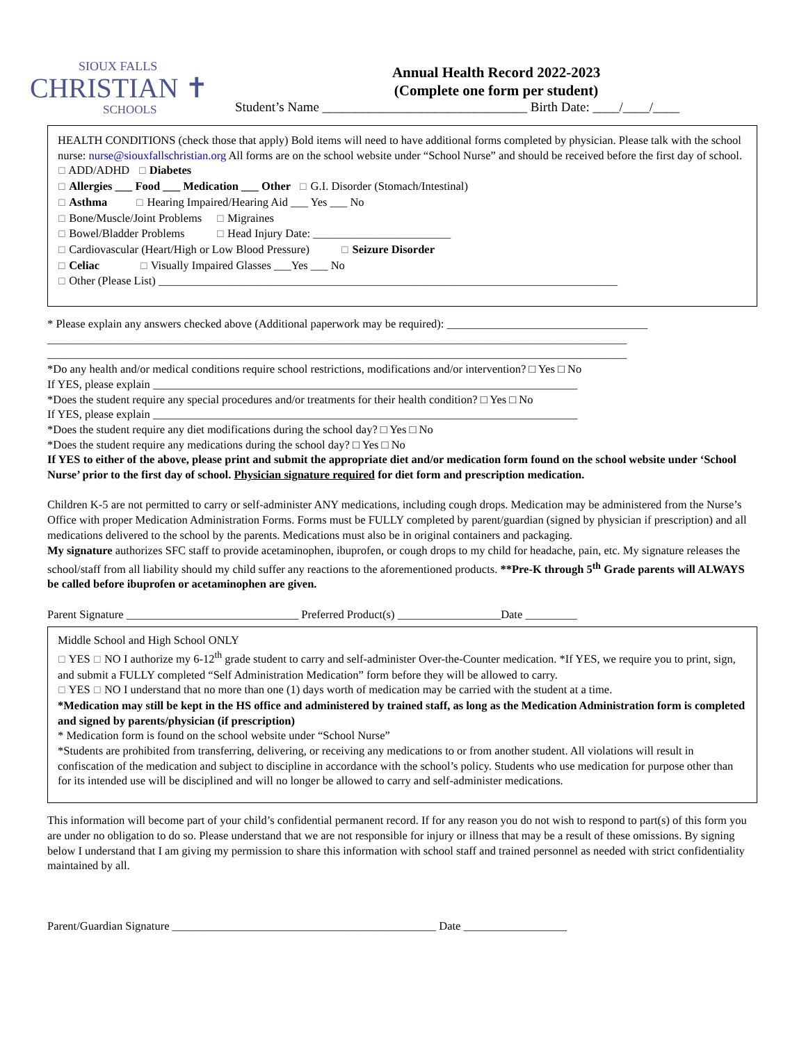SIOUX FALLS
CHRISTIAN ✝
SCHOOLS
Annual Health Record 2022-2023
(Complete one form per student)
Student’s Name _______________________________ Birth Date: ____/____/____
HEALTH CONDITIONS (check those that apply) Bold items will need to have additional forms completed by physician. Please talk with the school nurse: nurse@siouxfallschristian.org All forms are on the school website under “School Nurse” and should be received before the first day of school.
☐ ADD/ADHD ☐ Diabetes
☐ Allergies ___ Food ___ Medication ___ Other ☐ G.I. Disorder (Stomach/Intestinal)
☐ Asthma ☐ Hearing Impaired/Hearing Aid ___ Yes ___ No
☐ Bone/Muscle/Joint Problems ☐ Migraines
☐ Bowel/Bladder Problems ☐ Head Injury Date: ________________________
☐ Cardiovascular (Heart/High or Low Blood Pressure) ☐ Seizure Disorder
☐ Celiac ☐ Visually Impaired Glasses ___Yes ___ No
☐ Other (Please List) ________________________________________________________________________________
* Please explain any answers checked above (Additional paperwork may be required): ___________________________________
_____________________________________________________________________________________________________
_____________________________________________________________________________________________________
*Do any health and/or medical conditions require school restrictions, modifications and/or intervention? □ Yes □ No
If YES, please explain __________________________________________________________________________
*Does the student require any special procedures and/or treatments for their health condition? □ Yes □ No
If YES, please explain __________________________________________________________________________
*Does the student require any diet modifications during the school day? □ Yes □ No
*Does the student require any medications during the school day? □ Yes □ No
If YES to either of the above, please print and submit the appropriate diet and/or medication form found on the school website under ‘School Nurse’ prior to the first day of school. Physician signature required for diet form and prescription medication.
Children K-5 are not permitted to carry or self-administer ANY medications, including cough drops. Medication may be administered from the Nurse’s Office with proper Medication Administration Forms. Forms must be FULLY completed by parent/guardian (signed by physician if prescription) and all medications delivered to the school by the parents. Medications must also be in original containers and packaging.
My signature authorizes SFC staff to provide acetaminophen, ibuprofen, or cough drops to my child for headache, pain, etc. My signature releases the school/staff from all liability should my child suffer any reactions to the aforementioned products. **Pre-K through 5<sup>th</sup> Grade parents will ALWAYS be called before ibuprofen or acetaminophen are given.
Parent Signature ______________________________ Preferred Product(s) __________________Date _________
Middle School and High School ONLY
☐ YES ☐ NO I authorize my 6-12<sup>th</sup> grade student to carry and self-administer Over-the-Counter medication. *If YES, we require you to print, sign, and submit a FULLY completed “Self Administration Medication” form before they will be allowed to carry.
☐ YES ☐ NO I understand that no more than one (1) days worth of medication may be carried with the student at a time.
*Medication may still be kept in the HS office and administered by trained staff, as long as the Medication Administration form is completed and signed by parents/physician (if prescription)
* Medication form is found on the school website under “School Nurse”
*Students are prohibited from transferring, delivering, or receiving any medications to or from another student. All violations will result in confiscation of the medication and subject to discipline in accordance with the school’s policy. Students who use medication for purpose other than for its intended use will be disciplined and will no longer be allowed to carry and self-administer medications.
This information will become part of your child’s confidential permanent record. If for any reason you do not wish to respond to part(s) of this form you are under no obligation to do so. Please understand that we are not responsible for injury or illness that may be a result of these omissions. By signing below I understand that I am giving my permission to share this information with school staff and trained personnel as needed with strict confidentiality maintained by all.
Parent/Guardian Signature ______________________________________________ Date __________________